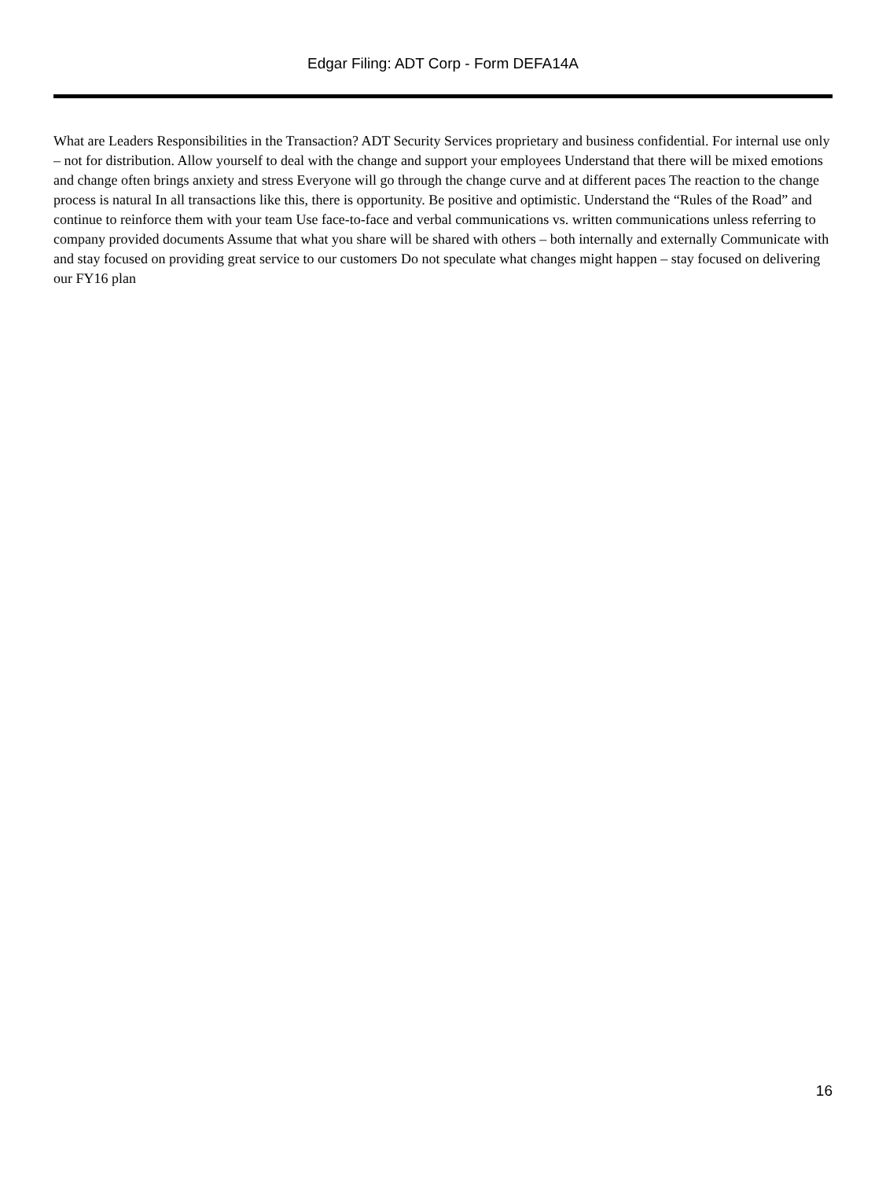Edgar Filing: ADT Corp - Form DEFA14A
What are Leaders Responsibilities in the Transaction? ADT Security Services proprietary and business confidential. For internal use only – not for distribution. Allow yourself to deal with the change and support your employees Understand that there will be mixed emotions and change often brings anxiety and stress Everyone will go through the change curve and at different paces The reaction to the change process is natural In all transactions like this, there is opportunity. Be positive and optimistic. Understand the “Rules of the Road” and continue to reinforce them with your team Use face-to-face and verbal communications vs. written communications unless referring to company provided documents Assume that what you share will be shared with others – both internally and externally Communicate with and stay focused on providing great service to our customers Do not speculate what changes might happen – stay focused on delivering our FY16 plan
16